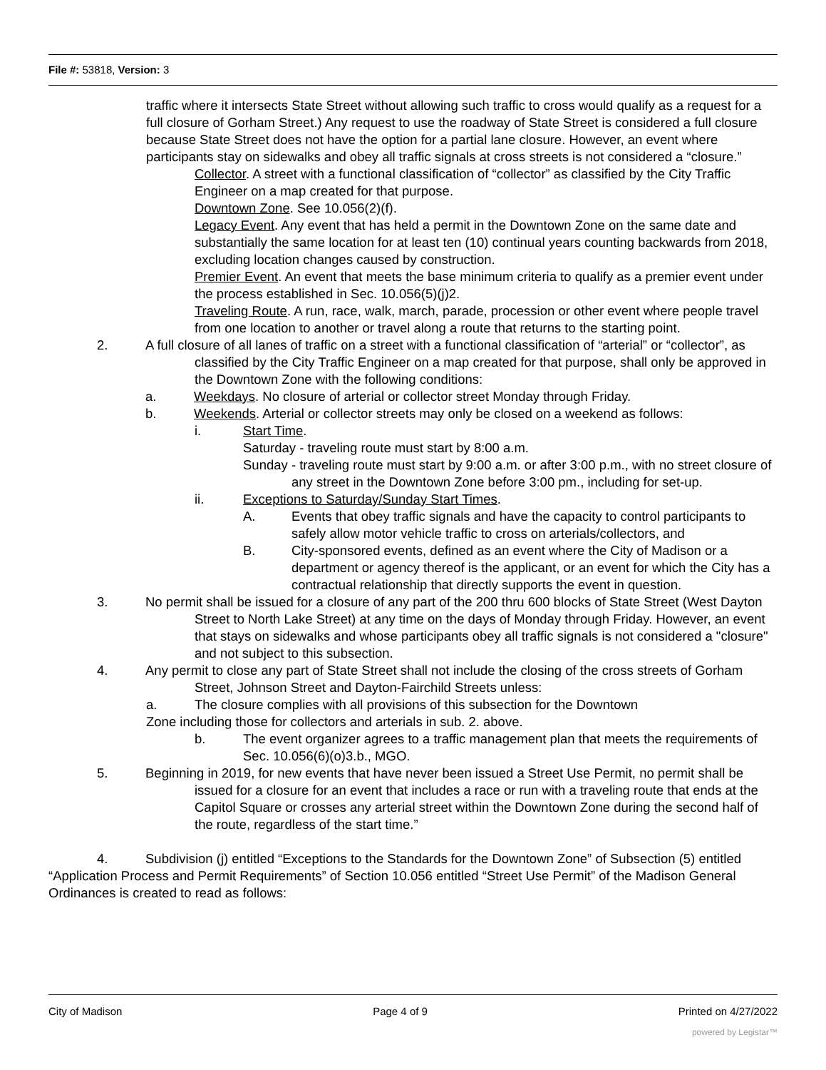File #: 53818, Version: 3
traffic where it intersects State Street without allowing such traffic to cross would qualify as a request for a full closure of Gorham Street.) Any request to use the roadway of State Street is considered a full closure because State Street does not have the option for a partial lane closure. However, an event where participants stay on sidewalks and obey all traffic signals at cross streets is not considered a “closure.”
Collector. A street with a functional classification of “collector” as classified by the City Traffic Engineer on a map created for that purpose.
Downtown Zone. See 10.056(2)(f).
Legacy Event. Any event that has held a permit in the Downtown Zone on the same date and substantially the same location for at least ten (10) continual years counting backwards from 2018, excluding location changes caused by construction.
Premier Event. An event that meets the base minimum criteria to qualify as a premier event under the process established in Sec. 10.056(5)(j)2.
Traveling Route. A run, race, walk, march, parade, procession or other event where people travel from one location to another or travel along a route that returns to the starting point.
2. A full closure of all lanes of traffic on a street with a functional classification of “arterial” or “collector”, as classified by the City Traffic Engineer on a map created for that purpose, shall only be approved in the Downtown Zone with the following conditions:
a. Weekdays. No closure of arterial or collector street Monday through Friday.
b. Weekends. Arterial or collector streets may only be closed on a weekend as follows:
i. Start Time.
Saturday - traveling route must start by 8:00 a.m.
Sunday - traveling route must start by 9:00 a.m. or after 3:00 p.m., with no street closure of any street in the Downtown Zone before 3:00 pm., including for set-up.
ii. Exceptions to Saturday/Sunday Start Times.
A. Events that obey traffic signals and have the capacity to control participants to safely allow motor vehicle traffic to cross on arterials/collectors, and
B. City-sponsored events, defined as an event where the City of Madison or a department or agency thereof is the applicant, or an event for which the City has a contractual relationship that directly supports the event in question.
3. No permit shall be issued for a closure of any part of the 200 thru 600 blocks of State Street (West Dayton Street to North Lake Street) at any time on the days of Monday through Friday. However, an event that stays on sidewalks and whose participants obey all traffic signals is not considered a "closure" and not subject to this subsection.
4. Any permit to close any part of State Street shall not include the closing of the cross streets of Gorham Street, Johnson Street and Dayton-Fairchild Streets unless:
a. The closure complies with all provisions of this subsection for the Downtown
Zone including those for collectors and arterials in sub. 2. above.
b. The event organizer agrees to a traffic management plan that meets the requirements of Sec. 10.056(6)(o)3.b., MGO.
5. Beginning in 2019, for new events that have never been issued a Street Use Permit, no permit shall be issued for a closure for an event that includes a race or run with a traveling route that ends at the Capitol Square or crosses any arterial street within the Downtown Zone during the second half of the route, regardless of the start time.”
4. Subdivision (j) entitled “Exceptions to the Standards for the Downtown Zone” of Subsection (5) entitled “Application Process and Permit Requirements” of Section 10.056 entitled “Street Use Permit” of the Madison General Ordinances is created to read as follows:
City of Madison Page 4 of 9 Printed on 4/27/2022
powered by Legistar™